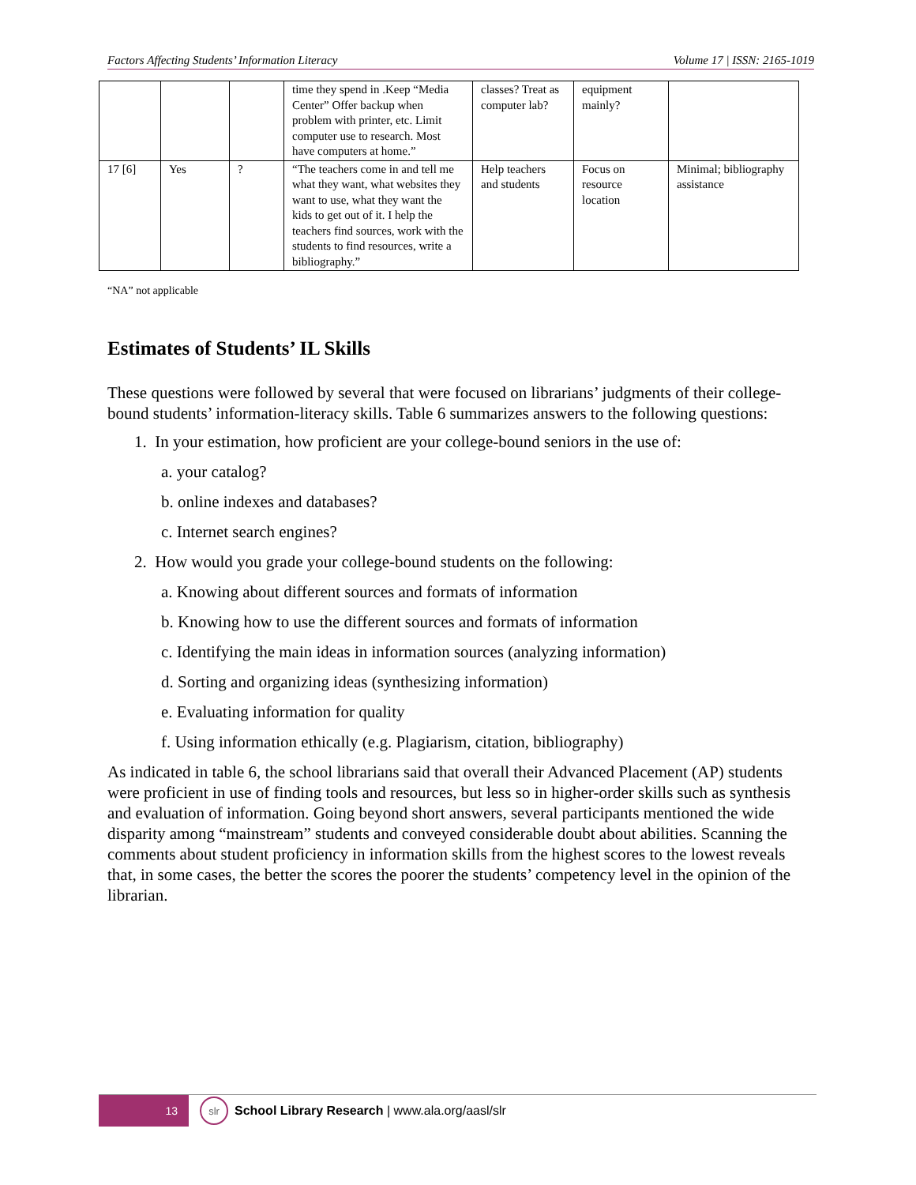Factors Affecting Students’ Information Literacy Volume 17 | ISSN: 2165-1019
| | | | time they spend in .Keep “Media Center” Offer backup when problem with printer, etc. Limit computer use to research. Most have computers at home.” | classes? Treat as computer lab? | equipment mainly? | |
| 17 [6] | Yes | ? | “The teachers come in and tell me what they want, what websites they want to use, what they want the kids to get out of it. I help the teachers find sources, work with the students to find resources, write a bibliography.” | Help teachers and students | Focus on resource location | Minimal; bibliography assistance |
“NA” not applicable
Estimates of Students’ IL Skills
These questions were followed by several that were focused on librarians’ judgments of their college-bound students’ information-literacy skills. Table 6 summarizes answers to the following questions:
1. In your estimation, how proficient are your college-bound seniors in the use of:
a. your catalog?
b. online indexes and databases?
c. Internet search engines?
2. How would you grade your college-bound students on the following:
a. Knowing about different sources and formats of information
b. Knowing how to use the different sources and formats of information
c. Identifying the main ideas in information sources (analyzing information)
d. Sorting and organizing ideas (synthesizing information)
e. Evaluating information for quality
f. Using information ethically (e.g. Plagiarism, citation, bibliography)
As indicated in table 6, the school librarians said that overall their Advanced Placement (AP) students were proficient in use of finding tools and resources, but less so in higher-order skills such as synthesis and evaluation of information. Going beyond short answers, several participants mentioned the wide disparity among “mainstream” students and conveyed considerable doubt about abilities. Scanning the comments about student proficiency in information skills from the highest scores to the lowest reveals that, in some cases, the better the scores the poorer the students’ competency level in the opinion of the librarian.
13
slr
School Library Research | www.ala.org/aasl/slr